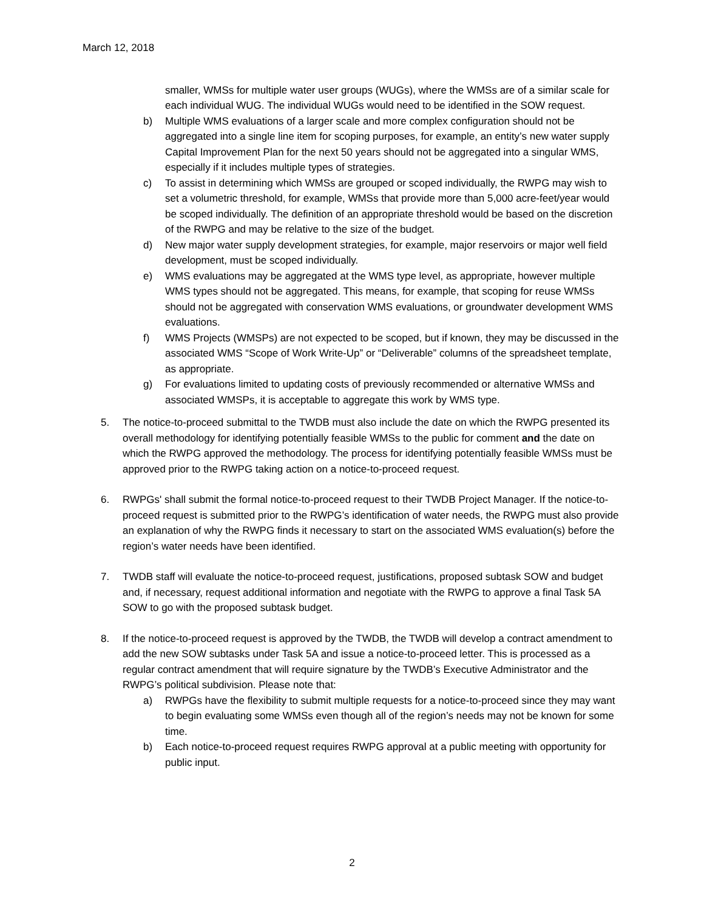March 12, 2018
smaller, WMSs for multiple water user groups (WUGs), where the WMSs are of a similar scale for each individual WUG. The individual WUGs would need to be identified in the SOW request.
b) Multiple WMS evaluations of a larger scale and more complex configuration should not be aggregated into a single line item for scoping purposes, for example, an entity’s new water supply Capital Improvement Plan for the next 50 years should not be aggregated into a singular WMS, especially if it includes multiple types of strategies.
c) To assist in determining which WMSs are grouped or scoped individually, the RWPG may wish to set a volumetric threshold, for example, WMSs that provide more than 5,000 acre-feet/year would be scoped individually. The definition of an appropriate threshold would be based on the discretion of the RWPG and may be relative to the size of the budget.
d) New major water supply development strategies, for example, major reservoirs or major well field development, must be scoped individually.
e) WMS evaluations may be aggregated at the WMS type level, as appropriate, however multiple WMS types should not be aggregated. This means, for example, that scoping for reuse WMSs should not be aggregated with conservation WMS evaluations, or groundwater development WMS evaluations.
f) WMS Projects (WMSPs) are not expected to be scoped, but if known, they may be discussed in the associated WMS “Scope of Work Write-Up” or “Deliverable” columns of the spreadsheet template, as appropriate.
g) For evaluations limited to updating costs of previously recommended or alternative WMSs and associated WMSPs, it is acceptable to aggregate this work by WMS type.
5. The notice-to-proceed submittal to the TWDB must also include the date on which the RWPG presented its overall methodology for identifying potentially feasible WMSs to the public for comment and the date on which the RWPG approved the methodology. The process for identifying potentially feasible WMSs must be approved prior to the RWPG taking action on a notice-to-proceed request.
6. RWPGs' shall submit the formal notice-to-proceed request to their TWDB Project Manager. If the notice-to-proceed request is submitted prior to the RWPG’s identification of water needs, the RWPG must also provide an explanation of why the RWPG finds it necessary to start on the associated WMS evaluation(s) before the region’s water needs have been identified.
7. TWDB staff will evaluate the notice-to-proceed request, justifications, proposed subtask SOW and budget and, if necessary, request additional information and negotiate with the RWPG to approve a final Task 5A SOW to go with the proposed subtask budget.
8. If the notice-to-proceed request is approved by the TWDB, the TWDB will develop a contract amendment to add the new SOW subtasks under Task 5A and issue a notice-to-proceed letter. This is processed as a regular contract amendment that will require signature by the TWDB’s Executive Administrator and the RWPG’s political subdivision. Please note that:
a) RWPGs have the flexibility to submit multiple requests for a notice-to-proceed since they may want to begin evaluating some WMSs even though all of the region’s needs may not be known for some time.
b) Each notice-to-proceed request requires RWPG approval at a public meeting with opportunity for public input.
2